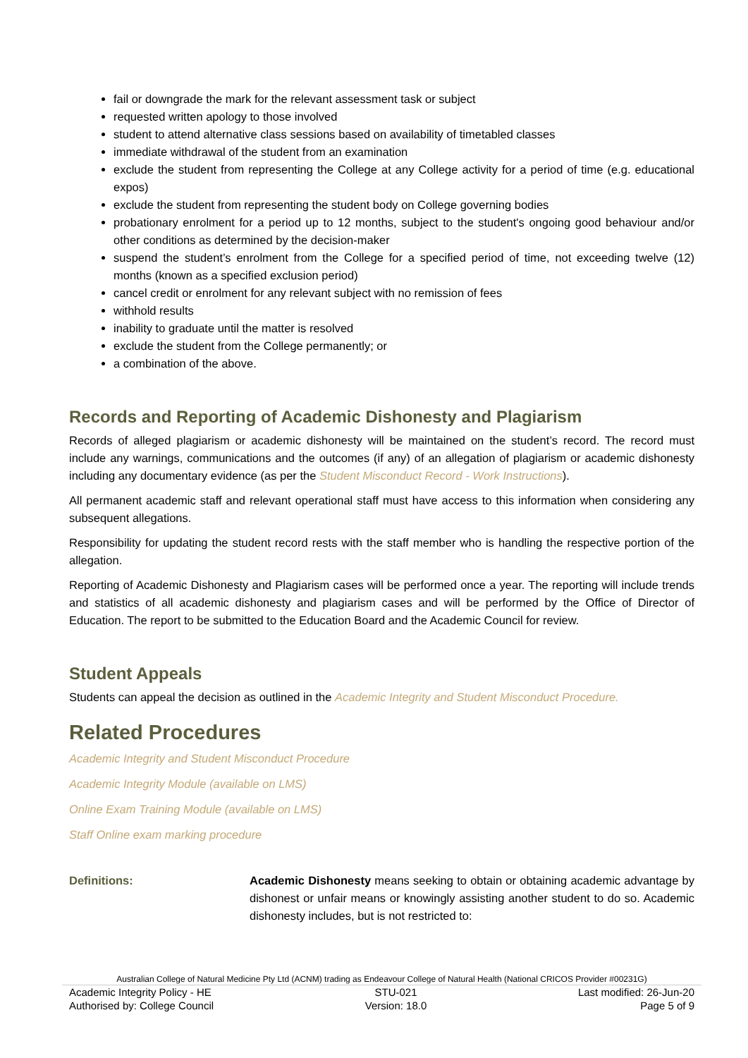fail or downgrade the mark for the relevant assessment task or subject
requested written apology to those involved
student to attend alternative class sessions based on availability of timetabled classes
immediate withdrawal of the student from an examination
exclude the student from representing the College at any College activity for a period of time (e.g. educational expos)
exclude the student from representing the student body on College governing bodies
probationary enrolment for a period up to 12 months, subject to the student's ongoing good behaviour and/or other conditions as determined by the decision-maker
suspend the student’s enrolment from the College for a specified period of time, not exceeding twelve (12) months (known as a specified exclusion period)
cancel credit or enrolment for any relevant subject with no remission of fees
withhold results
inability to graduate until the matter is resolved
exclude the student from the College permanently; or
a combination of the above.
Records and Reporting of Academic Dishonesty and Plagiarism
Records of alleged plagiarism or academic dishonesty will be maintained on the student’s record. The record must include any warnings, communications and the outcomes (if any) of an allegation of plagiarism or academic dishonesty including any documentary evidence (as per the Student Misconduct Record - Work Instructions).
All permanent academic staff and relevant operational staff must have access to this information when considering any subsequent allegations.
Responsibility for updating the student record rests with the staff member who is handling the respective portion of the allegation.
Reporting of Academic Dishonesty and Plagiarism cases will be performed once a year. The reporting will include trends and statistics of all academic dishonesty and plagiarism cases and will be performed by the Office of Director of Education. The report to be submitted to the Education Board and the Academic Council for review.
Student Appeals
Students can appeal the decision as outlined in the Academic Integrity and Student Misconduct Procedure.
Related Procedures
Academic Integrity and Student Misconduct Procedure
Academic Integrity Module (available on LMS)
Online Exam Training Module (available on LMS)
Staff Online exam marking procedure
Definitions: Academic Dishonesty means seeking to obtain or obtaining academic advantage by dishonest or unfair means or knowingly assisting another student to do so. Academic dishonesty includes, but is not restricted to:
Australian College of Natural Medicine Pty Ltd (ACNM) trading as Endeavour College of Natural Health (National CRICOS Provider #00231G)
Academic Integrity Policy - HE
Authorised by: College Council
STU-021
Version: 18.0
Last modified: 26-Jun-20
Page 5 of 9